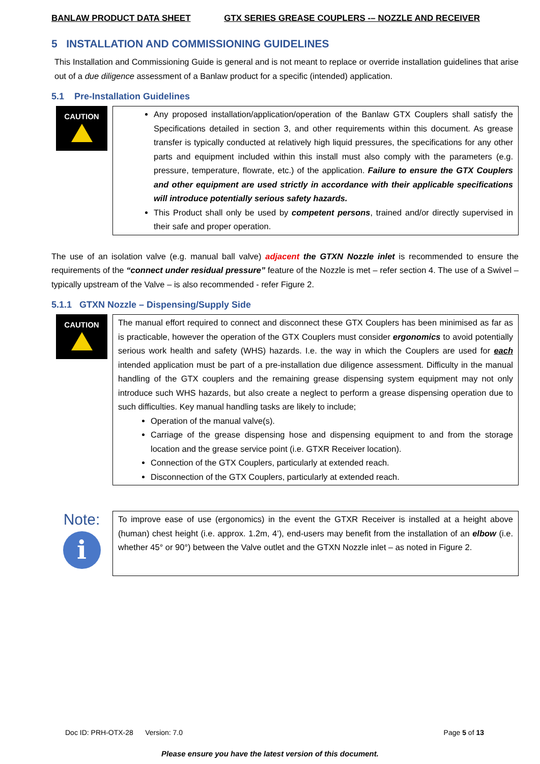BANLAW PRODUCT DATA SHEET GTX SERIES GREASE COUPLERS -– NOZZLE AND RECEIVER
5 INSTALLATION AND COMMISSIONING GUIDELINES
This Installation and Commissioning Guide is general and is not meant to replace or override installation guidelines that arise out of a due diligence assessment of a Banlaw product for a specific (intended) application.
5.1 Pre-Installation Guidelines
CAUTION
Any proposed installation/application/operation of the Banlaw GTX Couplers shall satisfy the Specifications detailed in section 3, and other requirements within this document. As grease transfer is typically conducted at relatively high liquid pressures, the specifications for any other parts and equipment included within this install must also comply with the parameters (e.g. pressure, temperature, flowrate, etc.) of the application. Failure to ensure the GTX Couplers and other equipment are used strictly in accordance with their applicable specifications will introduce potentially serious safety hazards.
This Product shall only be used by competent persons, trained and/or directly supervised in their safe and proper operation.
The use of an isolation valve (e.g. manual ball valve) adjacent the GTXN Nozzle inlet is recommended to ensure the requirements of the “connect under residual pressure” feature of the Nozzle is met – refer section 4. The use of a Swivel – typically upstream of the Valve – is also recommended - refer Figure 2.
5.1.1 GTXN Nozzle – Dispensing/Supply Side
CAUTION
The manual effort required to connect and disconnect these GTX Couplers has been minimised as far as is practicable, however the operation of the GTX Couplers must consider ergonomics to avoid potentially serious work health and safety (WHS) hazards. I.e. the way in which the Couplers are used for each intended application must be part of a pre-installation due diligence assessment. Difficulty in the manual handling of the GTX couplers and the remaining grease dispensing system equipment may not only introduce such WHS hazards, but also create a neglect to perform a grease dispensing operation due to such difficulties. Key manual handling tasks are likely to include;
Operation of the manual valve(s).
Carriage of the grease dispensing hose and dispensing equipment to and from the storage location and the grease service point (i.e. GTXR Receiver location).
Connection of the GTX Couplers, particularly at extended reach.
Disconnection of the GTX Couplers, particularly at extended reach.
Note:
i
To improve ease of use (ergonomics) in the event the GTXR Receiver is installed at a height above (human) chest height (i.e. approx. 1.2m, 4’), end-users may benefit from the installation of an elbow (i.e. whether 45° or 90°) between the Valve outlet and the GTXN Nozzle inlet – as noted in Figure 2.
Doc ID: PRH-OTX-28 Version: 7.0 Page 5 of 13
Please ensure you have the latest version of this document.